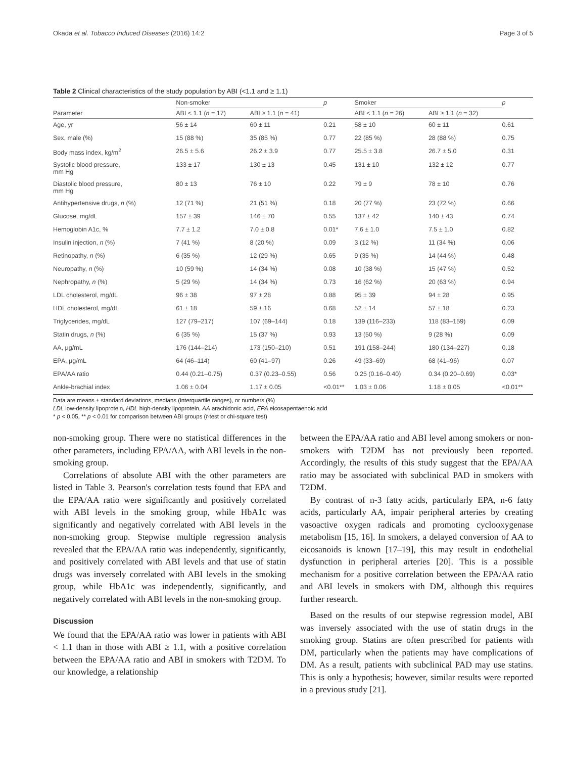Okada et al. Tobacco Induced Diseases (2016) 14:2 Page 3 of 5
Table 2 Clinical characteristics of the study population by ABI (<1.1 and ≥ 1.1)
| | Non-smoker | | p | Smoker | | p |
| --- | --- | --- | --- | --- | --- | --- |
| Parameter | ABI < 1.1 ( n = 17) | ABI ≥ 1.1 ( n = 41) | | ABI < 1.1 ( n = 26) | ABI ≥ 1.1 ( n = 32) | |
| Age, yr | 56 ± 14 | 60 ± 11 | 0.21 | 58 ± 10 | 60 ± 11 | 0.61 |
| Sex, male (%) | 15 (88 %) | 35 (85 %) | 0.77 | 22 (85 %) | 28 (88 %) | 0.75 |
| Body mass index, kg/m<sup>2</sup> | 26.5 ± 5.6 | 26.2 ± 3.9 | 0.77 | 25.5 ± 3.8 | 26.7 ± 5.0 | 0.31 |
| Systolic blood pressure, mm Hg | 133 ± 17 | 130 ± 13 | 0.45 | 131 ± 10 | 132 ± 12 | 0.77 |
| Diastolic blood pressure, mm Hg | 80 ± 13 | 76 ± 10 | 0.22 | 79 ± 9 | 78 ± 10 | 0.76 |
| Antihypertensive drugs, n (%) | 12 (71 %) | 21 (51 %) | 0.18 | 20 (77 %) | 23 (72 %) | 0.66 |
| Glucose, mg/dL | 157 ± 39 | 146 ± 70 | 0.55 | 137 ± 42 | 140 ± 43 | 0.74 |
| Hemoglobin A1c, % | 7.7 ± 1.2 | 7.0 ± 0.8 | 0.01* | 7.6 ± 1.0 | 7.5 ± 1.0 | 0.82 |
| Insulin injection, n (%) | 7 (41 %) | 8 (20 %) | 0.09 | 3 (12 %) | 11 (34 %) | 0.06 |
| Retinopathy, n (%) | 6 (35 %) | 12 (29 %) | 0.65 | 9 (35 %) | 14 (44 %) | 0.48 |
| Neuropathy, n (%) | 10 (59 %) | 14 (34 %) | 0.08 | 10 (38 %) | 15 (47 %) | 0.52 |
| Nephropathy, n (%) | 5 (29 %) | 14 (34 %) | 0.73 | 16 (62 %) | 20 (63 %) | 0.94 |
| LDL cholesterol, mg/dL | 96 ± 38 | 97 ± 28 | 0.88 | 95 ± 39 | 94 ± 28 | 0.95 |
| HDL cholesterol, mg/dL | 61 ± 18 | 59 ± 16 | 0.68 | 52 ± 14 | 57 ± 18 | 0.23 |
| Triglycerides, mg/dL | 127 (79–217) | 107 (69–144) | 0.18 | 139 (116–233) | 118 (83–159) | 0.09 |
| Statin drugs, n (%) | 6 (35 %) | 15 (37 %) | 0.93 | 13 (50 %) | 9 (28 %) | 0.09 |
| AA, μg/mL | 176 (144–214) | 173 (150–210) | 0.51 | 191 (158–244) | 180 (134–227) | 0.18 |
| EPA, μg/mL | 64 (46–114) | 60 (41–97) | 0.26 | 49 (33–69) | 68 (41–96) | 0.07 |
| EPA/AA ratio | 0.44 (0.21–0.75) | 0.37 (0.23–0.55) | 0.56 | 0.25 (0.16–0.40) | 0.34 (0.20–0.69) | 0.03* |
| Ankle-brachial index | 1.06 ± 0.04 | 1.17 ± 0.05 | <0.01** | 1.03 ± 0.06 | 1.18 ± 0.05 | <0.01** |
Data are means ± standard deviations, medians (interquartile ranges), or numbers (%)
LDL low-density lipoprotein, HDL high-density lipoprotein, AA arachidonic acid, EPA eicosapentaenoic acid
* p < 0.05, ** p < 0.01 for comparison between ABI groups (t-test or chi-square test)
non-smoking group. There were no statistical differences in the other parameters, including EPA/AA, with ABI levels in the non-smoking group.
Correlations of absolute ABI with the other parameters are listed in Table 3. Pearson's correlation tests found that EPA and the EPA/AA ratio were significantly and positively correlated with ABI levels in the smoking group, while HbA1c was significantly and negatively correlated with ABI levels in the non-smoking group. Stepwise multiple regression analysis revealed that the EPA/AA ratio was independently, significantly, and positively correlated with ABI levels and that use of statin drugs was inversely correlated with ABI levels in the smoking group, while HbA1c was independently, significantly, and negatively correlated with ABI levels in the non-smoking group.
Discussion
We found that the EPA/AA ratio was lower in patients with ABI < 1.1 than in those with ABI ≥ 1.1, with a positive correlation between the EPA/AA ratio and ABI in smokers with T2DM. To our knowledge, a relationship
between the EPA/AA ratio and ABI level among smokers or non-smokers with T2DM has not previously been reported. Accordingly, the results of this study suggest that the EPA/AA ratio may be associated with subclinical PAD in smokers with T2DM.
By contrast of n-3 fatty acids, particularly EPA, n-6 fatty acids, particularly AA, impair peripheral arteries by creating vasoactive oxygen radicals and promoting cyclooxygenase metabolism [15, 16]. In smokers, a delayed conversion of AA to eicosanoids is known [17–19], this may result in endothelial dysfunction in peripheral arteries [20]. This is a possible mechanism for a positive correlation between the EPA/AA ratio and ABI levels in smokers with DM, although this requires further research.
Based on the results of our stepwise regression model, ABI was inversely associated with the use of statin drugs in the smoking group. Statins are often prescribed for patients with DM, particularly when the patients may have complications of DM. As a result, patients with subclinical PAD may use statins. This is only a hypothesis; however, similar results were reported in a previous study [21].